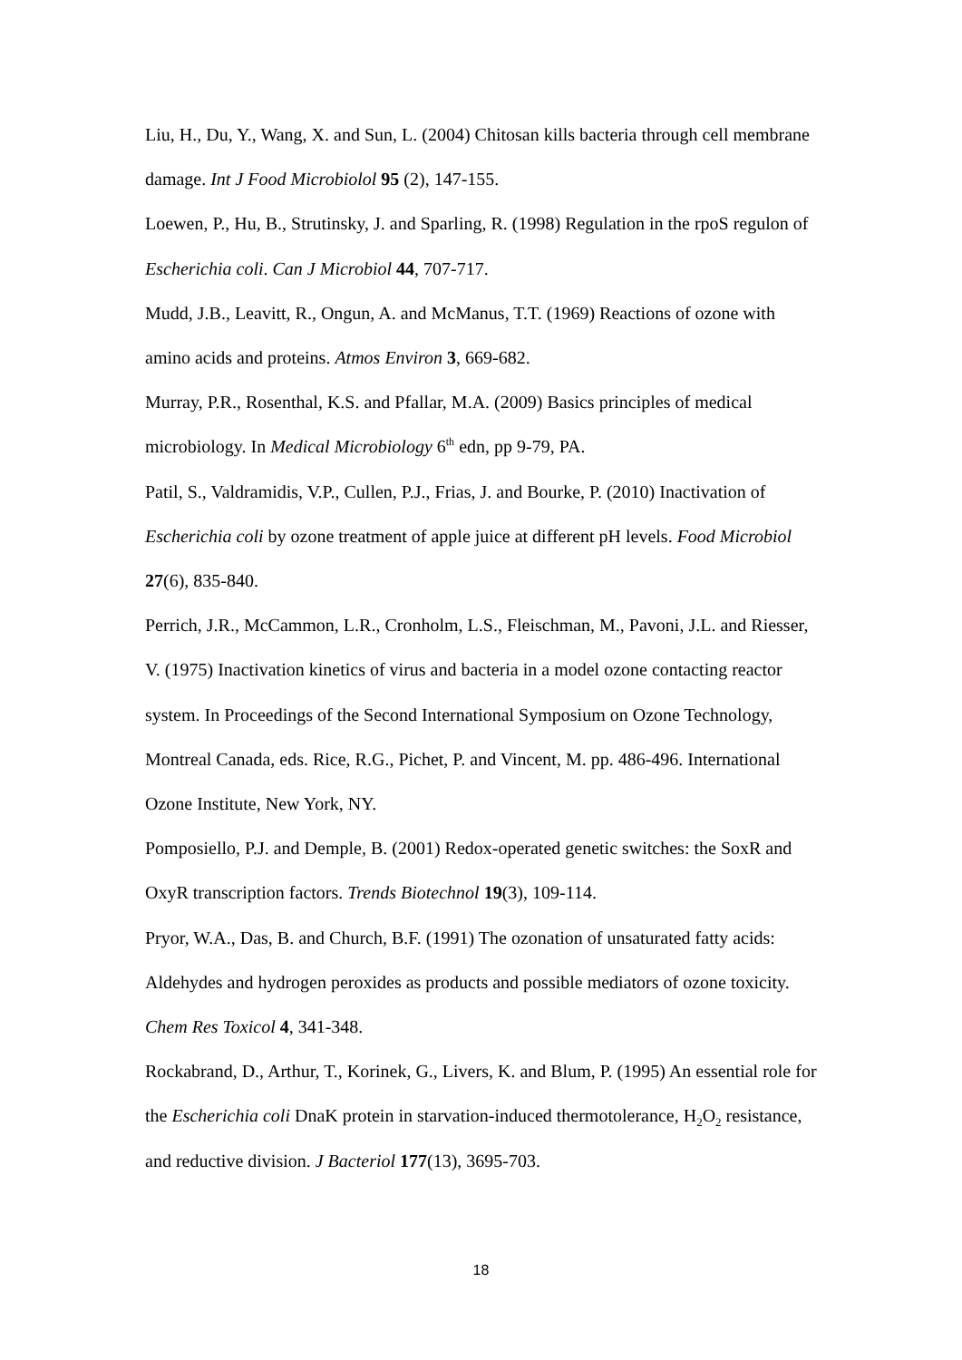Liu, H., Du, Y., Wang, X. and Sun, L. (2004) Chitosan kills bacteria through cell membrane damage. Int J Food Microbiolol 95 (2), 147-155.
Loewen, P., Hu, B., Strutinsky, J. and Sparling, R. (1998) Regulation in the rpoS regulon of Escherichia coli. Can J Microbiol 44, 707-717.
Mudd, J.B., Leavitt, R., Ongun, A. and McManus, T.T. (1969) Reactions of ozone with amino acids and proteins. Atmos Environ 3, 669-682.
Murray, P.R., Rosenthal, K.S. and Pfallar, M.A. (2009) Basics principles of medical microbiology. In Medical Microbiology 6<sup>th</sup> edn, pp 9-79, PA.
Patil, S., Valdramidis, V.P., Cullen, P.J., Frias, J. and Bourke, P. (2010) Inactivation of Escherichia coli by ozone treatment of apple juice at different pH levels. Food Microbiol 27(6), 835-840.
Perrich, J.R., McCammon, L.R., Cronholm, L.S., Fleischman, M., Pavoni, J.L. and Riesser, V. (1975) Inactivation kinetics of virus and bacteria in a model ozone contacting reactor system. In Proceedings of the Second International Symposium on Ozone Technology, Montreal Canada, eds. Rice, R.G., Pichet, P. and Vincent, M. pp. 486-496. International Ozone Institute, New York, NY.
Pomposiello, P.J. and Demple, B. (2001) Redox-operated genetic switches: the SoxR and OxyR transcription factors. Trends Biotechnol 19(3), 109-114.
Pryor, W.A., Das, B. and Church, B.F. (1991) The ozonation of unsaturated fatty acids: Aldehydes and hydrogen peroxides as products and possible mediators of ozone toxicity. Chem Res Toxicol 4, 341-348.
Rockabrand, D., Arthur, T., Korinek, G., Livers, K. and Blum, P. (1995) An essential role for the Escherichia coli DnaK protein in starvation-induced thermotolerance, H<sub>2</sub>O<sub>2</sub> resistance, and reductive division. J Bacteriol 177(13), 3695-703.
18